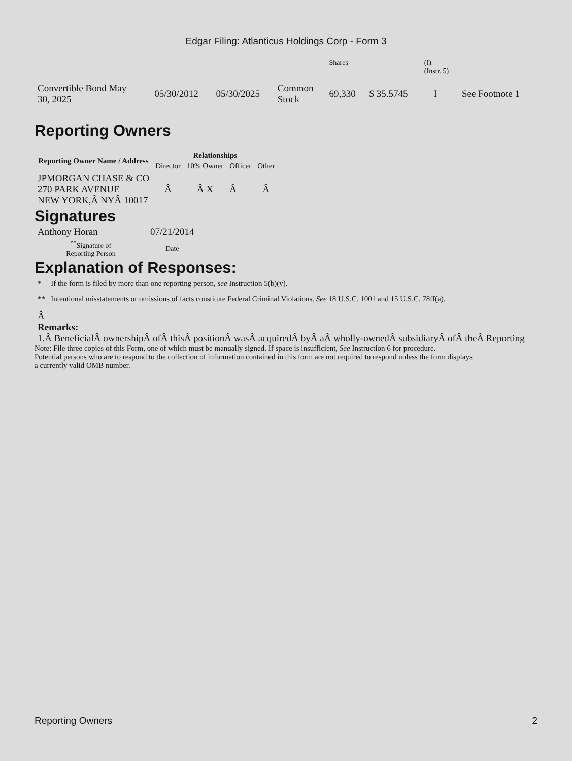Edgar Filing: Atlanticus Holdings Corp - Form 3
| | | | | Shares | | (I) (Instr. 5) | |
| Convertible Bond May 30, 2025 | 05/30/2012 | 05/30/2025 | Common Stock | 69,330 | $ 35.5745 | I | See Footnote 1 |
Reporting Owners
| Reporting Owner Name / Address | Relationships | | | |
| --- | --- | --- | --- | --- |
| | Director | 10% Owner | Officer | Other |
| JPMORGAN CHASE & CO 270 PARK AVENUE NEW YORK,Â NYÂ 10017 | Â | Â X | Â | Â |
Signatures
| Anthony Horan | 07/21/2014 |
| <sup>**</sup> Signature of Reporting Person | Date |
Explanation of Responses:
* If the form is filed by more than one reporting person, see Instruction 5(b)(v).
** Intentional misstatements or omissions of facts constitute Federal Criminal Violations. See 18 U.S.C. 1001 and 15 U.S.C. 78ff(a).
Â
Remarks:
1.Â BeneficialÂ ownershipÂ ofÂ thisÂ positionÂ wasÂ acquiredÂ byÂ aÂ wholly-ownedÂ subsidiaryÂ ofÂ theÂ Reporting
Note: File three copies of this Form, one of which must be manually signed. If space is insufficient, See Instruction 6 for procedure.
Potential persons who are to respond to the collection of information contained in this form are not required to respond unless the form displays
a currently valid OMB number.
Reporting Owners 2